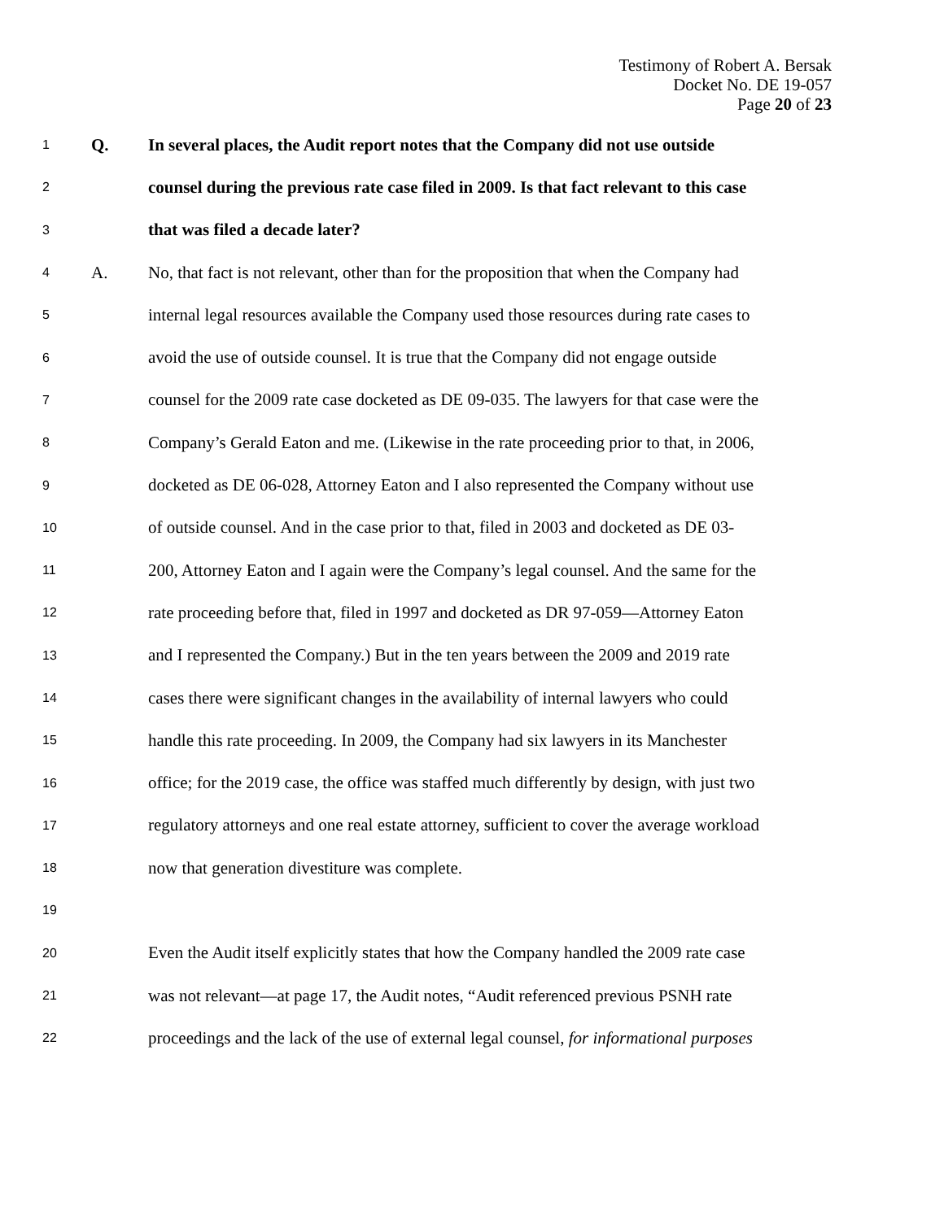Testimony of Robert A. Bersak
Docket No. DE 19-057
Page 20 of 23
1 Q. In several places, the Audit report notes that the Company did not use outside
2 counsel during the previous rate case filed in 2009. Is that fact relevant to this case
3 that was filed a decade later?
4 A. No, that fact is not relevant, other than for the proposition that when the Company had
5 internal legal resources available the Company used those resources during rate cases to
6 avoid the use of outside counsel. It is true that the Company did not engage outside
7 counsel for the 2009 rate case docketed as DE 09-035. The lawyers for that case were the
8 Company’s Gerald Eaton and me. (Likewise in the rate proceeding prior to that, in 2006,
9 docketed as DE 06-028, Attorney Eaton and I also represented the Company without use
10 of outside counsel. And in the case prior to that, filed in 2003 and docketed as DE 03-
11 200, Attorney Eaton and I again were the Company’s legal counsel. And the same for the
12 rate proceeding before that, filed in 1997 and docketed as DR 97-059—Attorney Eaton
13 and I represented the Company.) But in the ten years between the 2009 and 2019 rate
14 cases there were significant changes in the availability of internal lawyers who could
15 handle this rate proceeding. In 2009, the Company had six lawyers in its Manchester
16 office; for the 2019 case, the office was staffed much differently by design, with just two
17 regulatory attorneys and one real estate attorney, sufficient to cover the average workload
18 now that generation divestiture was complete.
19
20 Even the Audit itself explicitly states that how the Company handled the 2009 rate case
21 was not relevant—at page 17, the Audit notes, “Audit referenced previous PSNH rate
22 proceedings and the lack of the use of external legal counsel, for informational purposes